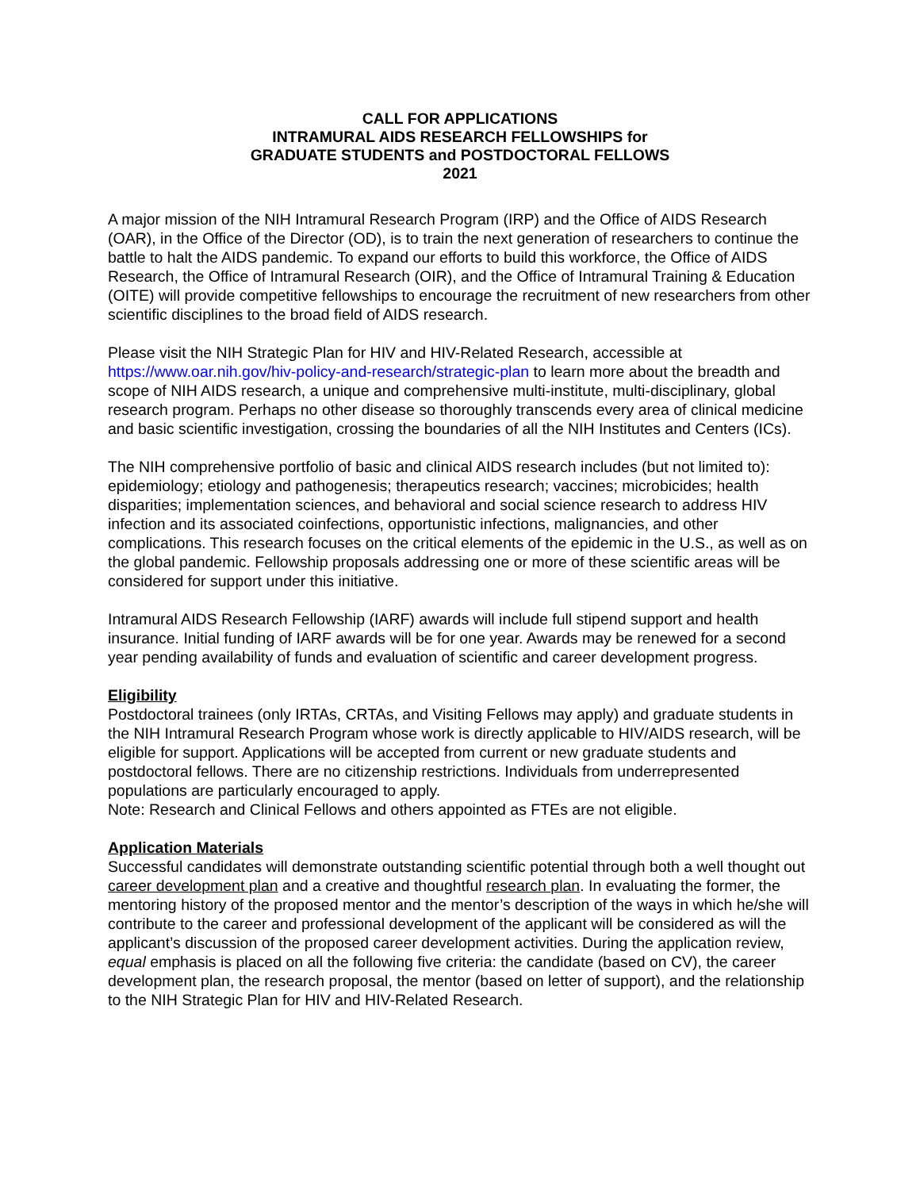CALL FOR APPLICATIONS
INTRAMURAL AIDS RESEARCH FELLOWSHIPS for
GRADUATE STUDENTS and POSTDOCTORAL FELLOWS
2021
A major mission of the NIH Intramural Research Program (IRP) and the Office of AIDS Research (OAR), in the Office of the Director (OD), is to train the next generation of researchers to continue the battle to halt the AIDS pandemic. To expand our efforts to build this workforce, the Office of AIDS Research, the Office of Intramural Research (OIR), and the Office of Intramural Training & Education (OITE) will provide competitive fellowships to encourage the recruitment of new researchers from other scientific disciplines to the broad field of AIDS research.
Please visit the NIH Strategic Plan for HIV and HIV-Related Research, accessible at https://www.oar.nih.gov/hiv-policy-and-research/strategic-plan to learn more about the breadth and scope of NIH AIDS research, a unique and comprehensive multi-institute, multi-disciplinary, global research program. Perhaps no other disease so thoroughly transcends every area of clinical medicine and basic scientific investigation, crossing the boundaries of all the NIH Institutes and Centers (ICs).
The NIH comprehensive portfolio of basic and clinical AIDS research includes (but not limited to): epidemiology; etiology and pathogenesis; therapeutics research; vaccines; microbicides; health disparities; implementation sciences, and behavioral and social science research to address HIV infection and its associated coinfections, opportunistic infections, malignancies, and other complications. This research focuses on the critical elements of the epidemic in the U.S., as well as on the global pandemic. Fellowship proposals addressing one or more of these scientific areas will be considered for support under this initiative.
Intramural AIDS Research Fellowship (IARF) awards will include full stipend support and health insurance. Initial funding of IARF awards will be for one year. Awards may be renewed for a second year pending availability of funds and evaluation of scientific and career development progress.
Eligibility
Postdoctoral trainees (only IRTAs, CRTAs, and Visiting Fellows may apply) and graduate students in the NIH Intramural Research Program whose work is directly applicable to HIV/AIDS research, will be eligible for support. Applications will be accepted from current or new graduate students and postdoctoral fellows. There are no citizenship restrictions. Individuals from underrepresented populations are particularly encouraged to apply.
Note: Research and Clinical Fellows and others appointed as FTEs are not eligible.
Application Materials
Successful candidates will demonstrate outstanding scientific potential through both a well thought out career development plan and a creative and thoughtful research plan. In evaluating the former, the mentoring history of the proposed mentor and the mentor’s description of the ways in which he/she will contribute to the career and professional development of the applicant will be considered as will the applicant’s discussion of the proposed career development activities. During the application review, equal emphasis is placed on all the following five criteria: the candidate (based on CV), the career development plan, the research proposal, the mentor (based on letter of support), and the relationship to the NIH Strategic Plan for HIV and HIV-Related Research.